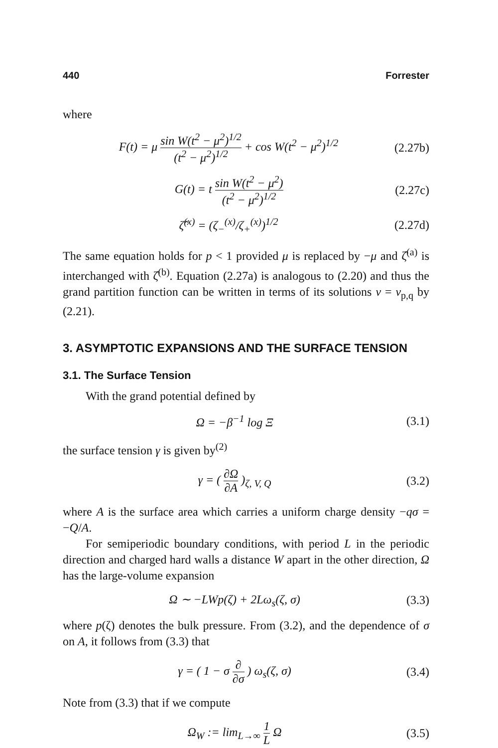440 Forrester
where
F(t) = μ sin W(t<sup>2</sup> − μ<sup>2</sup>)<sup>1/2</sup> (t<sup>2</sup> − μ<sup>2</sup>)<sup>1/2</sup> + cos W(t<sup>2</sup> − μ<sup>2</sup>)<sup>1/2</sup> (2.27b)
G(t) = t sin W(t<sup>2</sup> − μ<sup>2</sup>) (t<sup>2</sup> − μ<sup>2</sup>)<sup>1/2</sup> (2.27c)
ζ̂<sup>(x)</sup> = (ζ<sub>−</sub><sup>(x)</sup>/ζ<sub>+</sub><sup>(x)</sup>)<sup>1/2</sup> (2.27d)
The same equation holds for p < 1 provided μ is replaced by −μ and ζ̂<sup>(a)</sup> is interchanged with ζ̂<sup>(b)</sup>. Equation (2.27a) is analogous to (2.20) and thus the grand partition function can be written in terms of its solutions v = v<sub>p,q</sub> by (2.21).
3. ASYMPTOTIC EXPANSIONS AND THE SURFACE TENSION
3.1. The Surface Tension
With the grand potential defined by
Ω = −β<sup>−1</sup> log Ξ (3.1)
the surface tension γ is given by<sup>(2)</sup>
γ = ( ∂Ω ∂A )<sub>ζ, V, Q</sub> (3.2)
where A is the surface area which carries a uniform charge density −qσ = −Q/A.
For semiperiodic boundary conditions, with period L in the periodic direction and charged hard walls a distance W apart in the other direction, Ω has the large-volume expansion
Ω ∼ −LWp(ζ) + 2Lω<sub>s</sub>(ζ, σ) (3.3)
where p(ζ) denotes the bulk pressure. From (3.2), and the dependence of σ on A, it follows from (3.3) that
γ = ( 1 − σ ∂ ∂σ ) ω<sub>s</sub>(ζ, σ) (3.4)
Note from (3.3) that if we compute
Ω<sub>W</sub> := lim<sub>L→∞</sub> 1 L Ω (3.5)